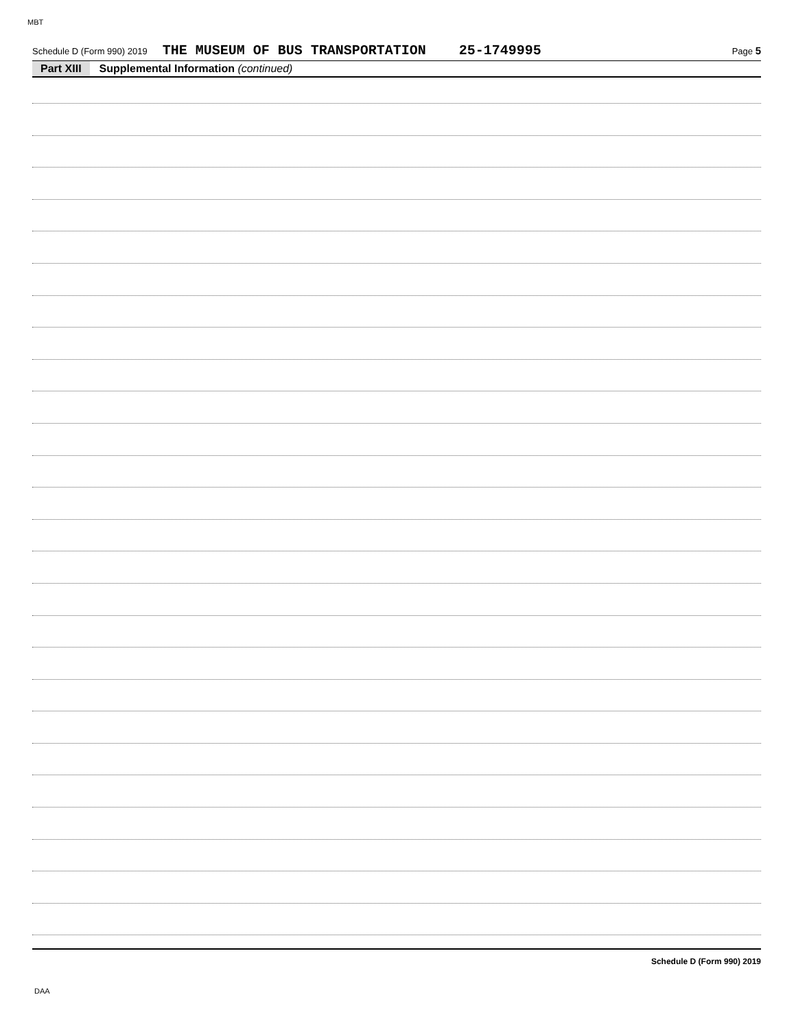MBT
Schedule D (Form 990) 2019 THE MUSEUM OF BUS TRANSPORTATION 25-1749995 Page 5
Part XIII Supplemental Information (continued)
Schedule D (Form 990) 2019
DAA